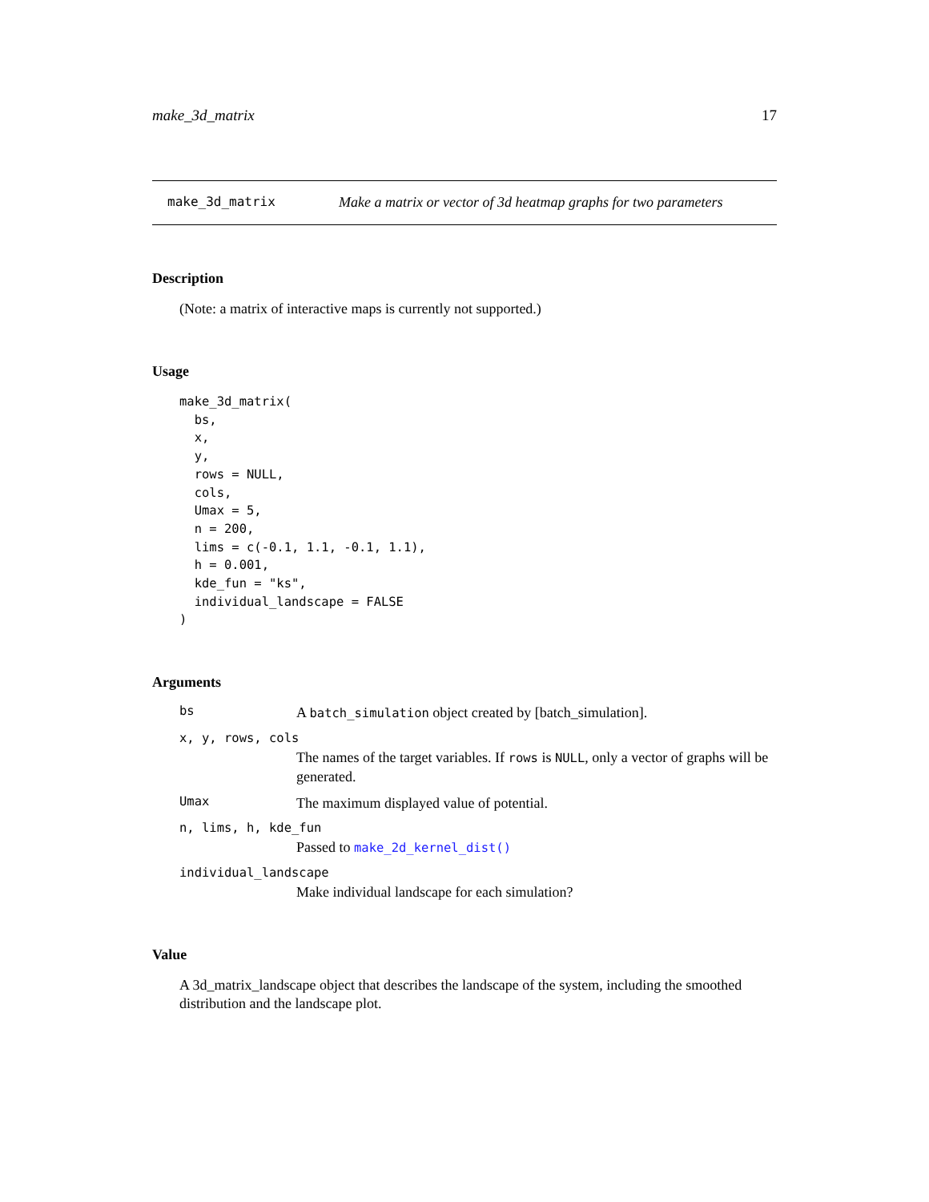make_3d_matrix 17
make_3d_matrix Make a matrix or vector of 3d heatmap graphs for two parameters
Description
(Note: a matrix of interactive maps is currently not supported.)
Usage
make_3d_matrix(
  bs,
  x,
  y,
  rows = NULL,
  cols,
  Umax = 5,
  n = 200,
  lims = c(-0.1, 1.1, -0.1, 1.1),
  h = 0.001,
  kde_fun = "ks",
  individual_landscape = FALSE
)
Arguments
bs A batch_simulation object created by [batch_simulation].
x, y, rows, cols
The names of the target variables. If rows is NULL, only a vector of graphs will be generated.
Umax The maximum displayed value of potential.
n, lims, h, kde_fun
Passed to make_2d_kernel_dist()
individual_landscape
Make individual landscape for each simulation?
Value
A 3d_matrix_landscape object that describes the landscape of the system, including the smoothed distribution and the landscape plot.